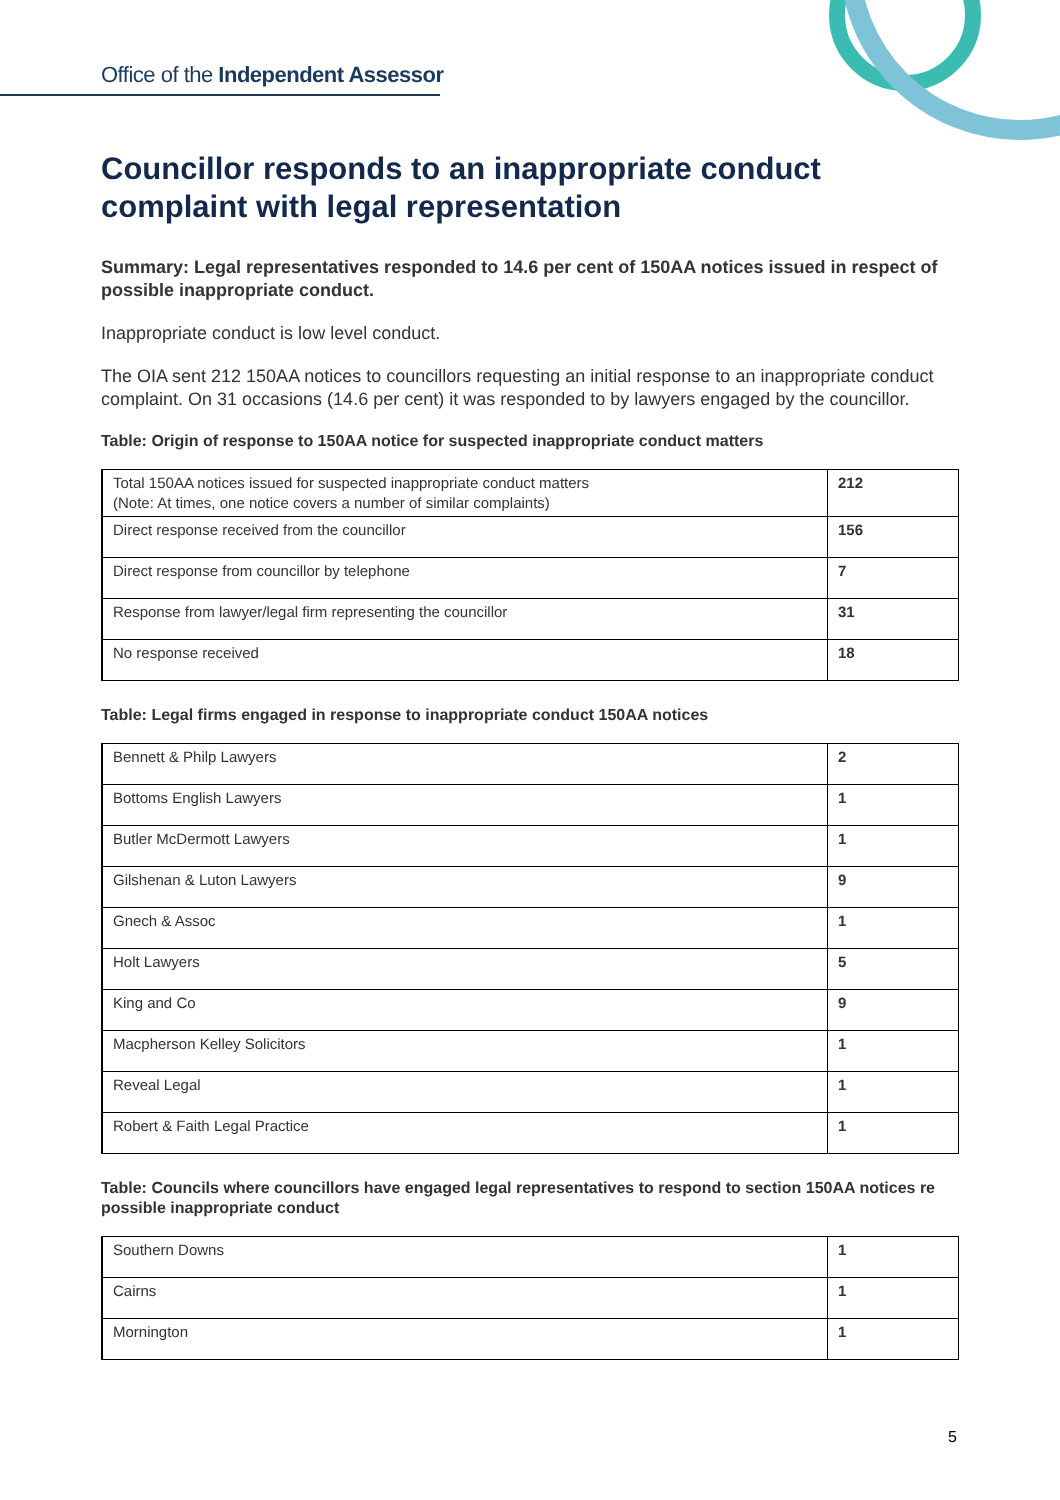Office of the Independent Assessor
Councillor responds to an inappropriate conduct complaint with legal representation
Summary: Legal representatives responded to 14.6 per cent of 150AA notices issued in respect of possible inappropriate conduct.
Inappropriate conduct is low level conduct.
The OIA sent 212 150AA notices to councillors requesting an initial response to an inappropriate conduct complaint. On 31 occasions (14.6 per cent) it was responded to by lawyers engaged by the councillor.
Table: Origin of response to 150AA notice for suspected inappropriate conduct matters
| Total 150AA notices issued for suspected inappropriate conduct matters (Note: At times, one notice covers a number of similar complaints) | 212 |
| Direct response received from the councillor | 156 |
| Direct response from councillor by telephone | 7 |
| Response from lawyer/legal firm representing the councillor | 31 |
| No response received | 18 |
Table: Legal firms engaged in response to inappropriate conduct 150AA notices
| Bennett & Philp Lawyers | 2 |
| Bottoms English Lawyers | 1 |
| Butler McDermott Lawyers | 1 |
| Gilshenan & Luton Lawyers | 9 |
| Gnech & Assoc | 1 |
| Holt Lawyers | 5 |
| King and Co | 9 |
| Macpherson Kelley Solicitors | 1 |
| Reveal Legal | 1 |
| Robert & Faith Legal Practice | 1 |
Table: Councils where councillors have engaged legal representatives to respond to section 150AA notices re possible inappropriate conduct
| Southern Downs | 1 |
| Cairns | 1 |
| Mornington | 1 |
5